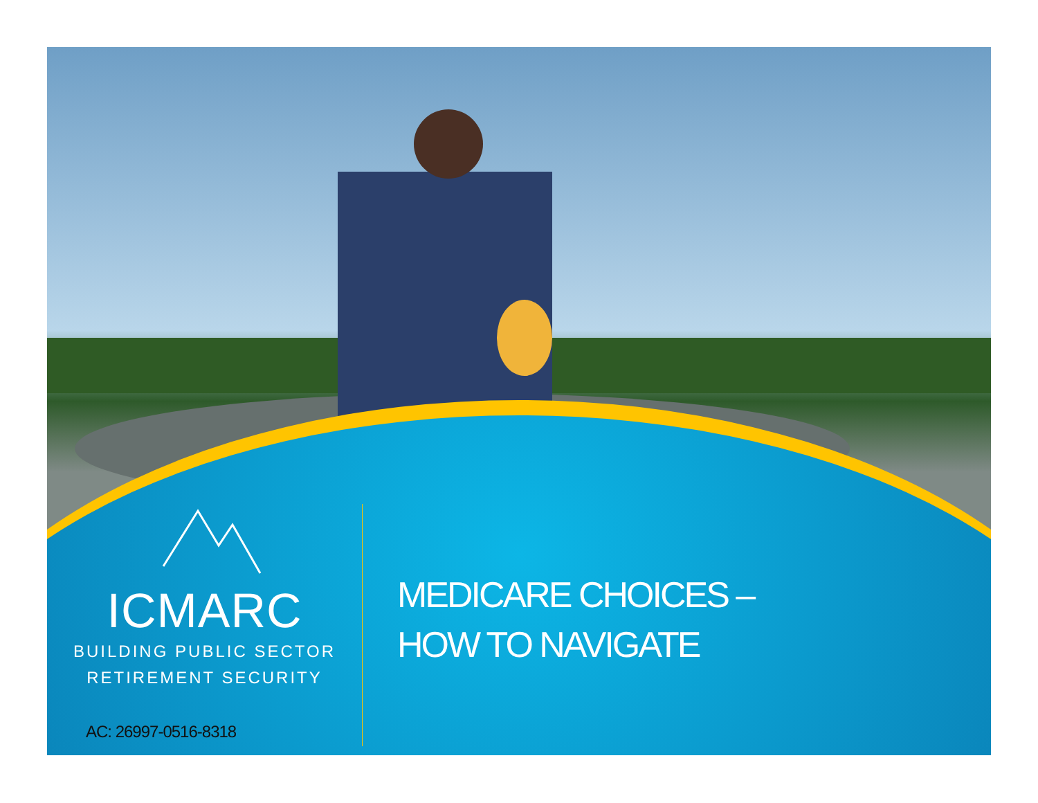ICMARC
BUILDING PUBLIC SECTOR
RETIREMENT SECURITY
MEDICARE CHOICES –
HOW TO NAVIGATE
AC: 26997-0516-8318